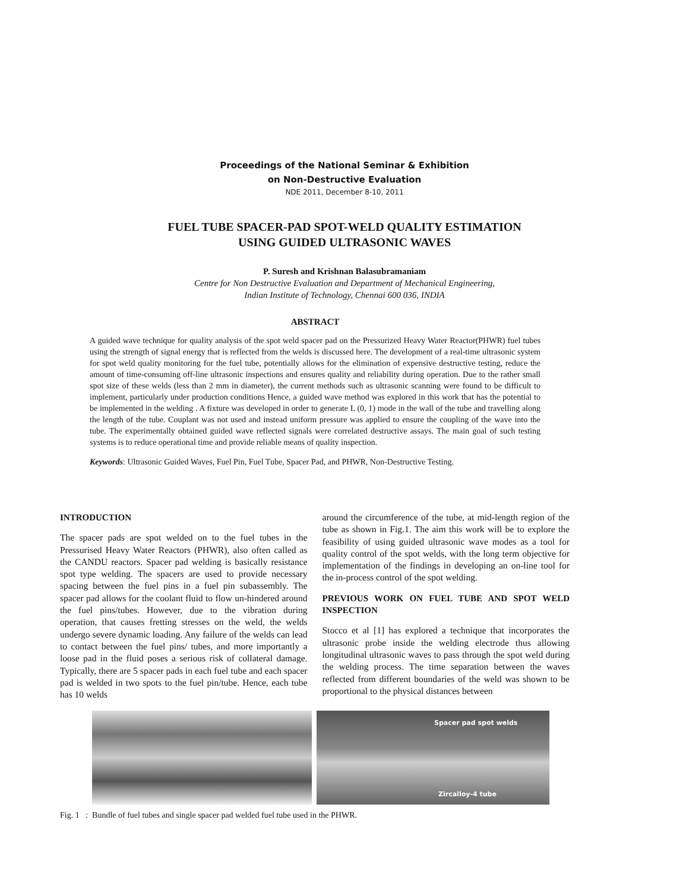Proceedings of the National Seminar & Exhibition
on Non-Destructive Evaluation
NDE 2011, December 8-10, 2011
FUEL TUBE SPACER-PAD SPOT-WELD QUALITY ESTIMATION
USING GUIDED ULTRASONIC WAVES
P. Suresh and Krishnan Balasubramaniam
Centre for Non Destructive Evaluation and Department of Mechanical Engineering,
Indian Institute of Technology, Chennai 600 036, INDIA
ABSTRACT
A guided wave technique for quality analysis of the spot weld spacer pad on the Pressurized Heavy Water Reactor(PHWR) fuel tubes using the strength of signal energy that is reflected from the welds is discussed here. The development of a real-time ultrasonic system for spot weld quality monitoring for the fuel tube, potentially allows for the elimination of expensive destructive testing, reduce the amount of time-consuming off-line ultrasonic inspections and ensures quality and reliability during operation. Due to the rather small spot size of these welds (less than 2 mm in diameter), the current methods such as ultrasonic scanning were found to be difficult to implement, particularly under production conditions Hence, a guided wave method was explored in this work that has the potential to be implemented in the welding . A fixture was developed in order to generate L (0, 1) mode in the wall of the tube and travelling along the length of the tube. Couplant was not used and instead uniform pressure was applied to ensure the coupling of the wave into the tube. The experimentally obtained guided wave reflected signals were correlated destructive assays. The main goal of such testing systems is to reduce operational time and provide reliable means of quality inspection.
Keywords: Ultrasonic Guided Waves, Fuel Pin, Fuel Tube, Spacer Pad, and PHWR, Non-Destructive Testing.
INTRODUCTION
The spacer pads are spot welded on to the fuel tubes in the Pressurised Heavy Water Reactors (PHWR), also often called as the CANDU reactors. Spacer pad welding is basically resistance spot type welding. The spacers are used to provide necessary spacing between the fuel pins in a fuel pin subassembly. The spacer pad allows for the coolant fluid to flow un-hindered around the fuel pins/tubes. However, due to the vibration during operation, that causes fretting stresses on the weld, the welds undergo severe dynamic loading. Any failure of the welds can lead to contact between the fuel pins/ tubes, and more importantly a loose pad in the fluid poses a serious risk of collateral damage. Typically, there are 5 spacer pads in each fuel tube and each spacer pad is welded in two spots to the fuel pin/tube. Hence, each tube has 10 welds
around the circumference of the tube, at mid-length region of the tube as shown in Fig.1. The aim this work will be to explore the feasibility of using guided ultrasonic wave modes as a tool for quality control of the spot welds, with the long term objective for implementation of the findings in developing an on-line tool for the in-process control of the spot welding.
PREVIOUS WORK ON FUEL TUBE AND SPOT WELD INSPECTION
Stocco et al [1] has explored a technique that incorporates the ultrasonic probe inside the welding electrode thus allowing longitudinal ultrasonic waves to pass through the spot weld during the welding process. The time separation between the waves reflected from different boundaries of the weld was shown to be proportional to the physical distances between
Spacer pad spot welds
Zircalloy-4 tube
Fig. 1 : Bundle of fuel tubes and single spacer pad welded fuel tube used in the PHWR.